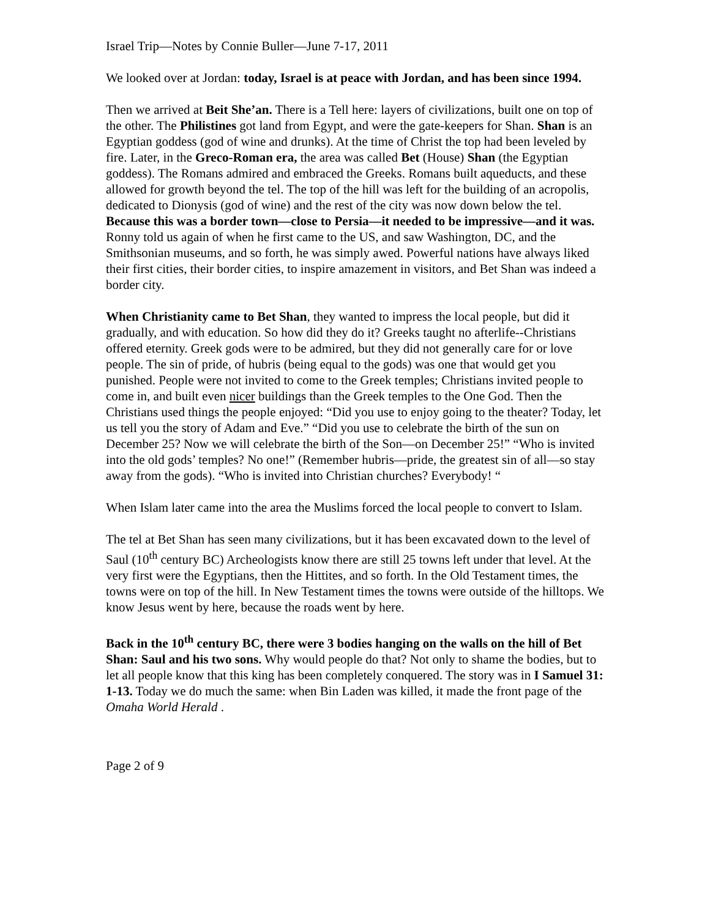Israel Trip—Notes by Connie Buller—June 7-17, 2011
We looked over at Jordan: today, Israel is at peace with Jordan, and has been since 1994.
Then we arrived at Beit She’an. There is a Tell here: layers of civilizations, built one on top of the other. The Philistines got land from Egypt, and were the gate-keepers for Shan. Shan is an Egyptian goddess (god of wine and drunks). At the time of Christ the top had been leveled by fire. Later, in the Greco-Roman era, the area was called Bet (House) Shan (the Egyptian goddess). The Romans admired and embraced the Greeks. Romans built aqueducts, and these allowed for growth beyond the tel. The top of the hill was left for the building of an acropolis, dedicated to Dionysis (god of wine) and the rest of the city was now down below the tel. Because this was a border town—close to Persia—it needed to be impressive—and it was. Ronny told us again of when he first came to the US, and saw Washington, DC, and the Smithsonian museums, and so forth, he was simply awed. Powerful nations have always liked their first cities, their border cities, to inspire amazement in visitors, and Bet Shan was indeed a border city.
When Christianity came to Bet Shan, they wanted to impress the local people, but did it gradually, and with education. So how did they do it? Greeks taught no afterlife--Christians offered eternity. Greek gods were to be admired, but they did not generally care for or love people. The sin of pride, of hubris (being equal to the gods) was one that would get you punished. People were not invited to come to the Greek temples; Christians invited people to come in, and built even nicer buildings than the Greek temples to the One God. Then the Christians used things the people enjoyed: “Did you use to enjoy going to the theater? Today, let us tell you the story of Adam and Eve.” “Did you use to celebrate the birth of the sun on December 25? Now we will celebrate the birth of the Son—on December 25!” “Who is invited into the old gods’ temples? No one!” (Remember hubris—pride, the greatest sin of all—so stay away from the gods). “Who is invited into Christian churches? Everybody! “
When Islam later came into the area the Muslims forced the local people to convert to Islam.
The tel at Bet Shan has seen many civilizations, but it has been excavated down to the level of Saul (10<sup>th</sup> century BC) Archeologists know there are still 25 towns left under that level. At the very first were the Egyptians, then the Hittites, and so forth. In the Old Testament times, the towns were on top of the hill. In New Testament times the towns were outside of the hilltops. We know Jesus went by here, because the roads went by here.
Back in the 10<sup>th</sup> century BC, there were 3 bodies hanging on the walls on the hill of Bet Shan: Saul and his two sons. Why would people do that? Not only to shame the bodies, but to let all people know that this king has been completely conquered. The story was in I Samuel 31: 1-13. Today we do much the same: when Bin Laden was killed, it made the front page of the Omaha World Herald .
Page 2 of 9